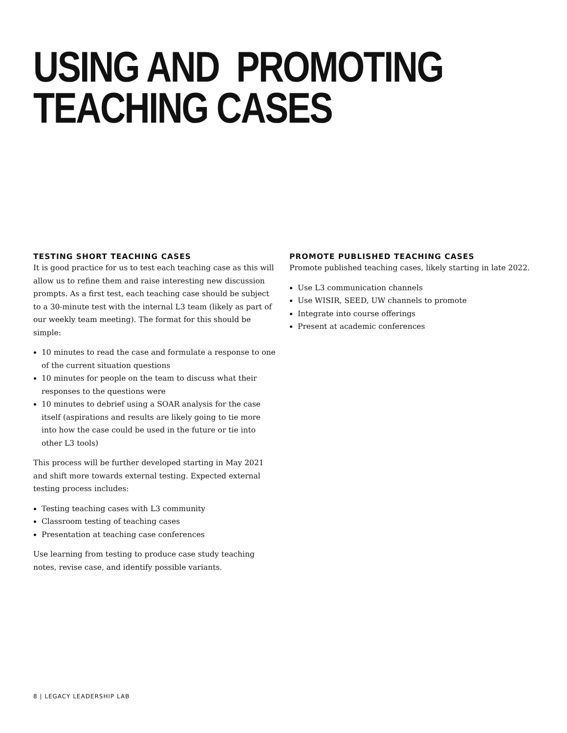USING AND PROMOTING
TEACHING CASES
TESTING SHORT TEACHING CASES
It is good practice for us to test each teaching case as this will allow us to refine them and raise interesting new discussion prompts. As a first test, each teaching case should be subject to a 30-minute test with the internal L3 team (likely as part of our weekly team meeting). The format for this should be simple:
10 minutes to read the case and formulate a response to one of the current situation questions
10 minutes for people on the team to discuss what their responses to the questions were
10 minutes to debrief using a SOAR analysis for the case itself (aspirations and results are likely going to tie more into how the case could be used in the future or tie into other L3 tools)
This process will be further developed starting in May 2021 and shift more towards external testing. Expected external testing process includes:
Testing teaching cases with L3 community
Classroom testing of teaching cases
Presentation at teaching case conferences
Use learning from testing to produce case study teaching notes, revise case, and identify possible variants.
PROMOTE PUBLISHED TEACHING CASES
Promote published teaching cases, likely starting in late 2022.
Use L3 communication channels
Use WISIR, SEED, UW channels to promote
Integrate into course offerings
Present at academic conferences
8 | LEGACY LEADERSHIP LAB